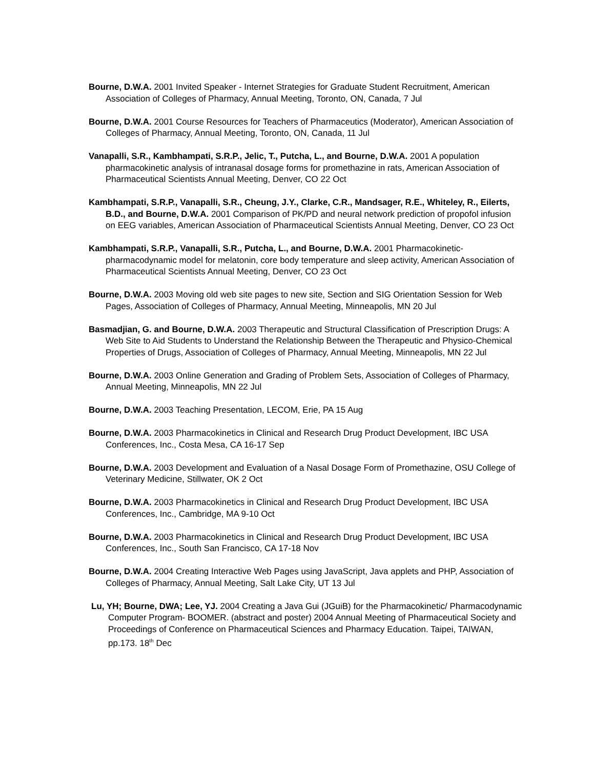Bourne, D.W.A. 2001 Invited Speaker - Internet Strategies for Graduate Student Recruitment, American Association of Colleges of Pharmacy, Annual Meeting, Toronto, ON, Canada, 7 Jul
Bourne, D.W.A. 2001 Course Resources for Teachers of Pharmaceutics (Moderator), American Association of Colleges of Pharmacy, Annual Meeting, Toronto, ON, Canada, 11 Jul
Vanapalli, S.R., Kambhampati, S.R.P., Jelic, T., Putcha, L., and Bourne, D.W.A. 2001 A population pharmacokinetic analysis of intranasal dosage forms for promethazine in rats, American Association of Pharmaceutical Scientists Annual Meeting, Denver, CO 22 Oct
Kambhampati, S.R.P., Vanapalli, S.R., Cheung, J.Y., Clarke, C.R., Mandsager, R.E., Whiteley, R., Eilerts, B.D., and Bourne, D.W.A. 2001 Comparison of PK/PD and neural network prediction of propofol infusion on EEG variables, American Association of Pharmaceutical Scientists Annual Meeting, Denver, CO 23 Oct
Kambhampati, S.R.P., Vanapalli, S.R., Putcha, L., and Bourne, D.W.A. 2001 Pharmacokinetic-pharmacodynamic model for melatonin, core body temperature and sleep activity, American Association of Pharmaceutical Scientists Annual Meeting, Denver, CO 23 Oct
Bourne, D.W.A. 2003 Moving old web site pages to new site, Section and SIG Orientation Session for Web Pages, Association of Colleges of Pharmacy, Annual Meeting, Minneapolis, MN 20 Jul
Basmadjian, G. and Bourne, D.W.A. 2003 Therapeutic and Structural Classification of Prescription Drugs: A Web Site to Aid Students to Understand the Relationship Between the Therapeutic and Physico-Chemical Properties of Drugs, Association of Colleges of Pharmacy, Annual Meeting, Minneapolis, MN 22 Jul
Bourne, D.W.A. 2003 Online Generation and Grading of Problem Sets, Association of Colleges of Pharmacy, Annual Meeting, Minneapolis, MN 22 Jul
Bourne, D.W.A. 2003 Teaching Presentation, LECOM, Erie, PA 15 Aug
Bourne, D.W.A. 2003 Pharmacokinetics in Clinical and Research Drug Product Development, IBC USA Conferences, Inc., Costa Mesa, CA 16-17 Sep
Bourne, D.W.A. 2003 Development and Evaluation of a Nasal Dosage Form of Promethazine, OSU College of Veterinary Medicine, Stillwater, OK 2 Oct
Bourne, D.W.A. 2003 Pharmacokinetics in Clinical and Research Drug Product Development, IBC USA Conferences, Inc., Cambridge, MA 9-10 Oct
Bourne, D.W.A. 2003 Pharmacokinetics in Clinical and Research Drug Product Development, IBC USA Conferences, Inc., South San Francisco, CA 17-18 Nov
Bourne, D.W.A. 2004 Creating Interactive Web Pages using JavaScript, Java applets and PHP, Association of Colleges of Pharmacy, Annual Meeting, Salt Lake City, UT 13 Jul
Lu, YH; Bourne, DWA; Lee, YJ. 2004 Creating a Java Gui (JGuiB) for the Pharmacokinetic/ Pharmacodynamic Computer Program- BOOMER. (abstract and poster) 2004 Annual Meeting of Pharmaceutical Society and Proceedings of Conference on Pharmaceutical Sciences and Pharmacy Education. Taipei, TAIWAN, pp.173. 18<sup>th</sup> Dec